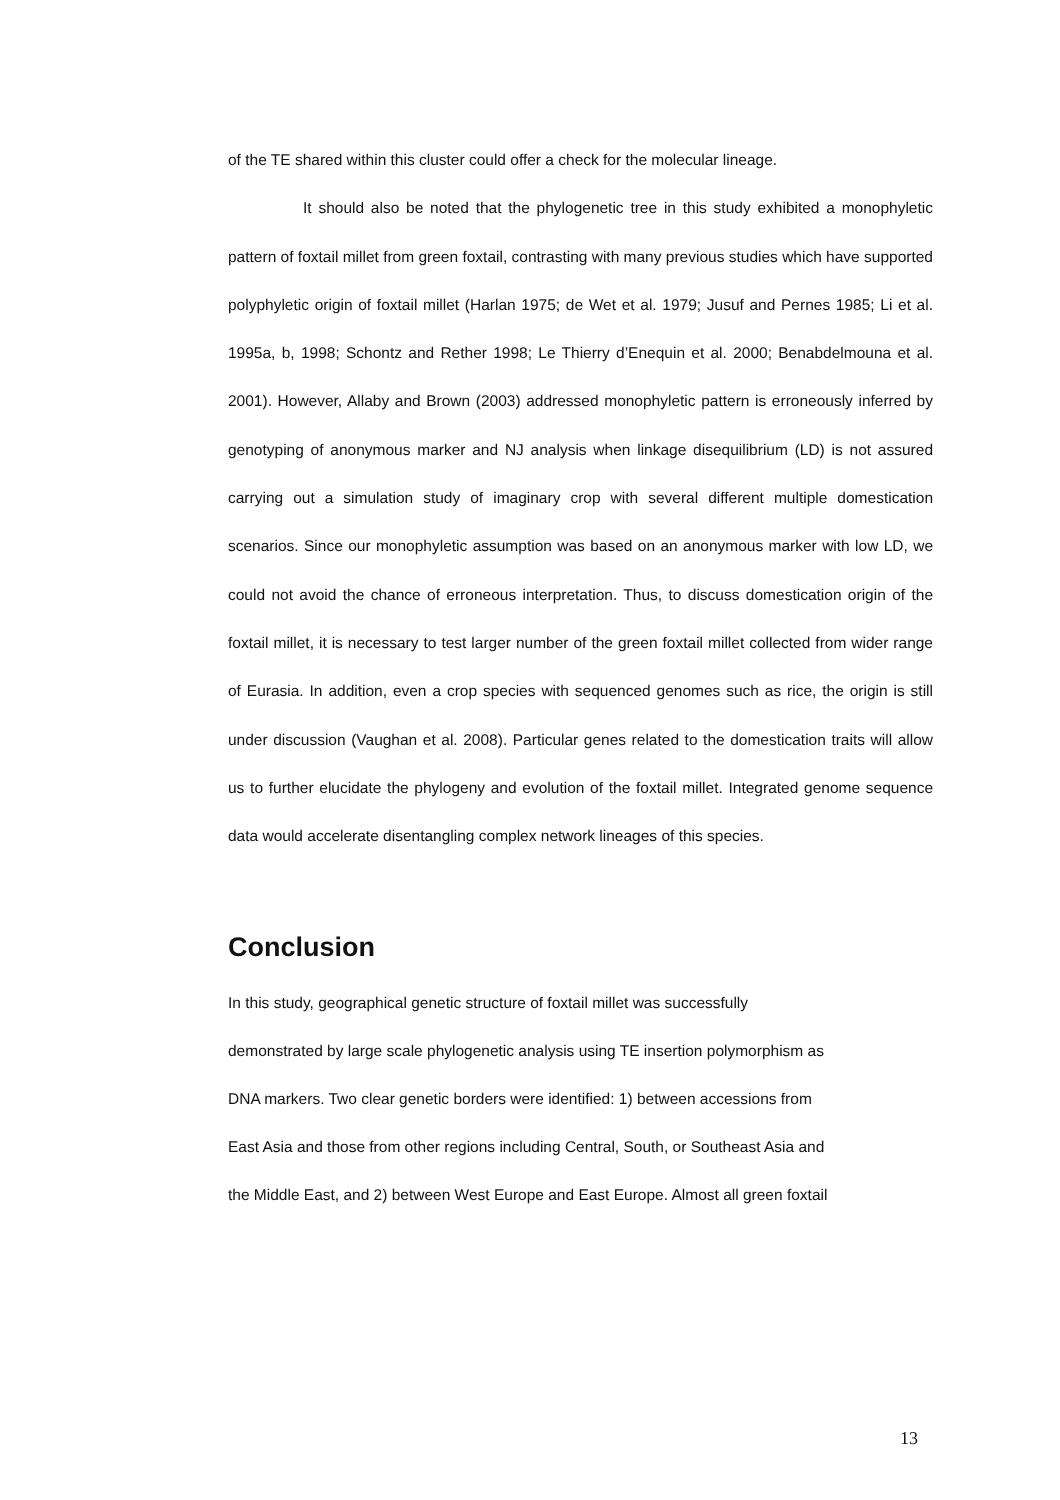of the TE shared within this cluster could offer a check for the molecular lineage.
It should also be noted that the phylogenetic tree in this study exhibited a monophyletic pattern of foxtail millet from green foxtail, contrasting with many previous studies which have supported polyphyletic origin of foxtail millet (Harlan 1975; de Wet et al. 1979; Jusuf and Pernes 1985; Li et al. 1995a, b, 1998; Schontz and Rether 1998; Le Thierry d’Enequin et al. 2000; Benabdelmouna et al. 2001). However, Allaby and Brown (2003) addressed monophyletic pattern is erroneously inferred by genotyping of anonymous marker and NJ analysis when linkage disequilibrium (LD) is not assured carrying out a simulation study of imaginary crop with several different multiple domestication scenarios. Since our monophyletic assumption was based on an anonymous marker with low LD, we could not avoid the chance of erroneous interpretation. Thus, to discuss domestication origin of the foxtail millet, it is necessary to test larger number of the green foxtail millet collected from wider range of Eurasia. In addition, even a crop species with sequenced genomes such as rice, the origin is still under discussion (Vaughan et al. 2008). Particular genes related to the domestication traits will allow us to further elucidate the phylogeny and evolution of the foxtail millet. Integrated genome sequence data would accelerate disentangling complex network lineages of this species.
Conclusion
In this study, geographical genetic structure of foxtail millet was successfully
demonstrated by large scale phylogenetic analysis using TE insertion polymorphism as
DNA markers. Two clear genetic borders were identified: 1) between accessions from
East Asia and those from other regions including Central, South, or Southeast Asia and
the Middle East, and 2) between West Europe and East Europe. Almost all green foxtail
13